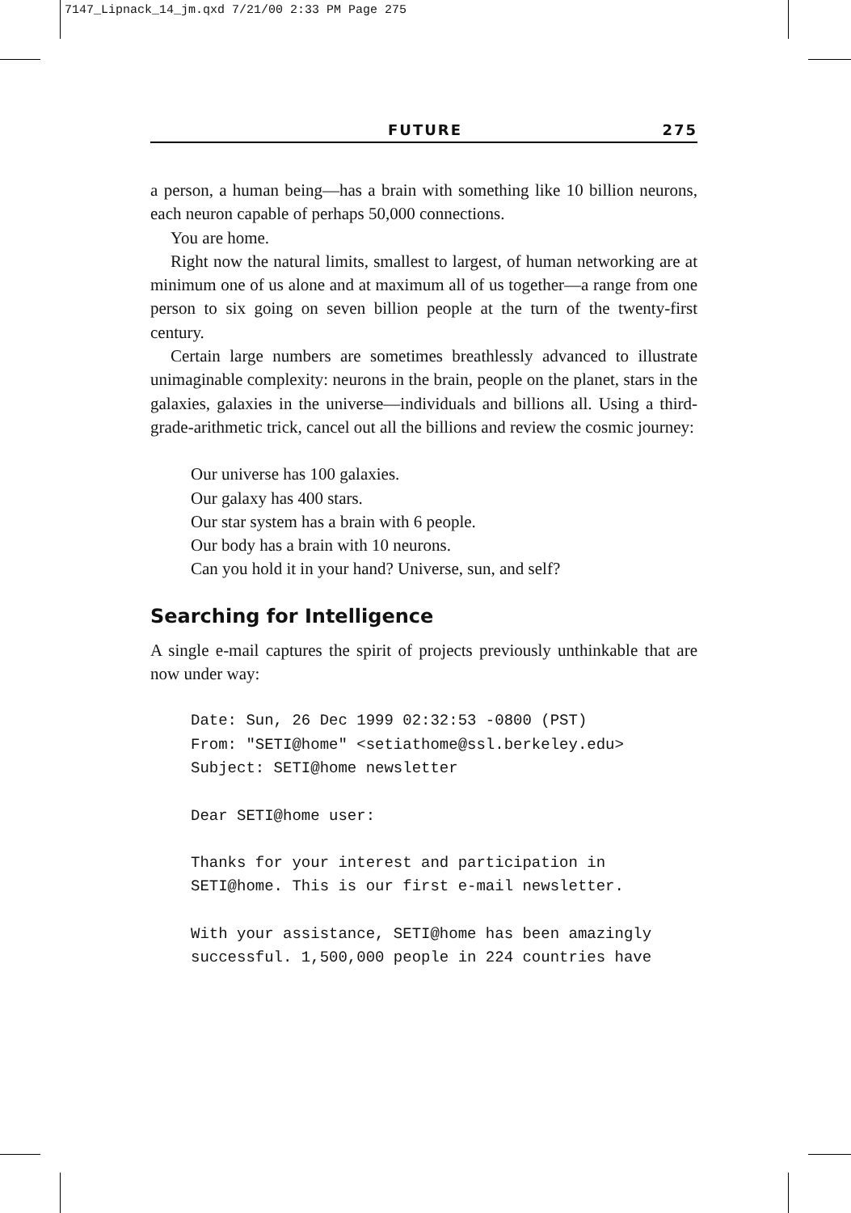7147_Lipnack_14_jm.qxd 7/21/00 2:33 PM Page 275
FUTURE 275
a person, a human being—has a brain with something like 10 billion neurons, each neuron capable of perhaps 50,000 connections.
You are home.
Right now the natural limits, smallest to largest, of human networking are at minimum one of us alone and at maximum all of us together—a range from one person to six going on seven billion people at the turn of the twenty-first century.
Certain large numbers are sometimes breathlessly advanced to illustrate unimaginable complexity: neurons in the brain, people on the planet, stars in the galaxies, galaxies in the universe—individuals and billions all. Using a third-grade-arithmetic trick, cancel out all the billions and review the cosmic journey:
Our universe has 100 galaxies.
Our galaxy has 400 stars.
Our star system has a brain with 6 people.
Our body has a brain with 10 neurons.
Can you hold it in your hand? Universe, sun, and self?
Searching for Intelligence
A single e-mail captures the spirit of projects previously unthinkable that are now under way:
Date: Sun, 26 Dec 1999 02:32:53 -0800 (PST) From: "SETI@home" <setiathome@ssl.berkeley.edu> Subject: SETI@home newsletter Dear SETI@home user: Thanks for your interest and participation in SETI@home. This is our first e-mail newsletter. With your assistance, SETI@home has been amazingly successful. 1,500,000 people in 224 countries have